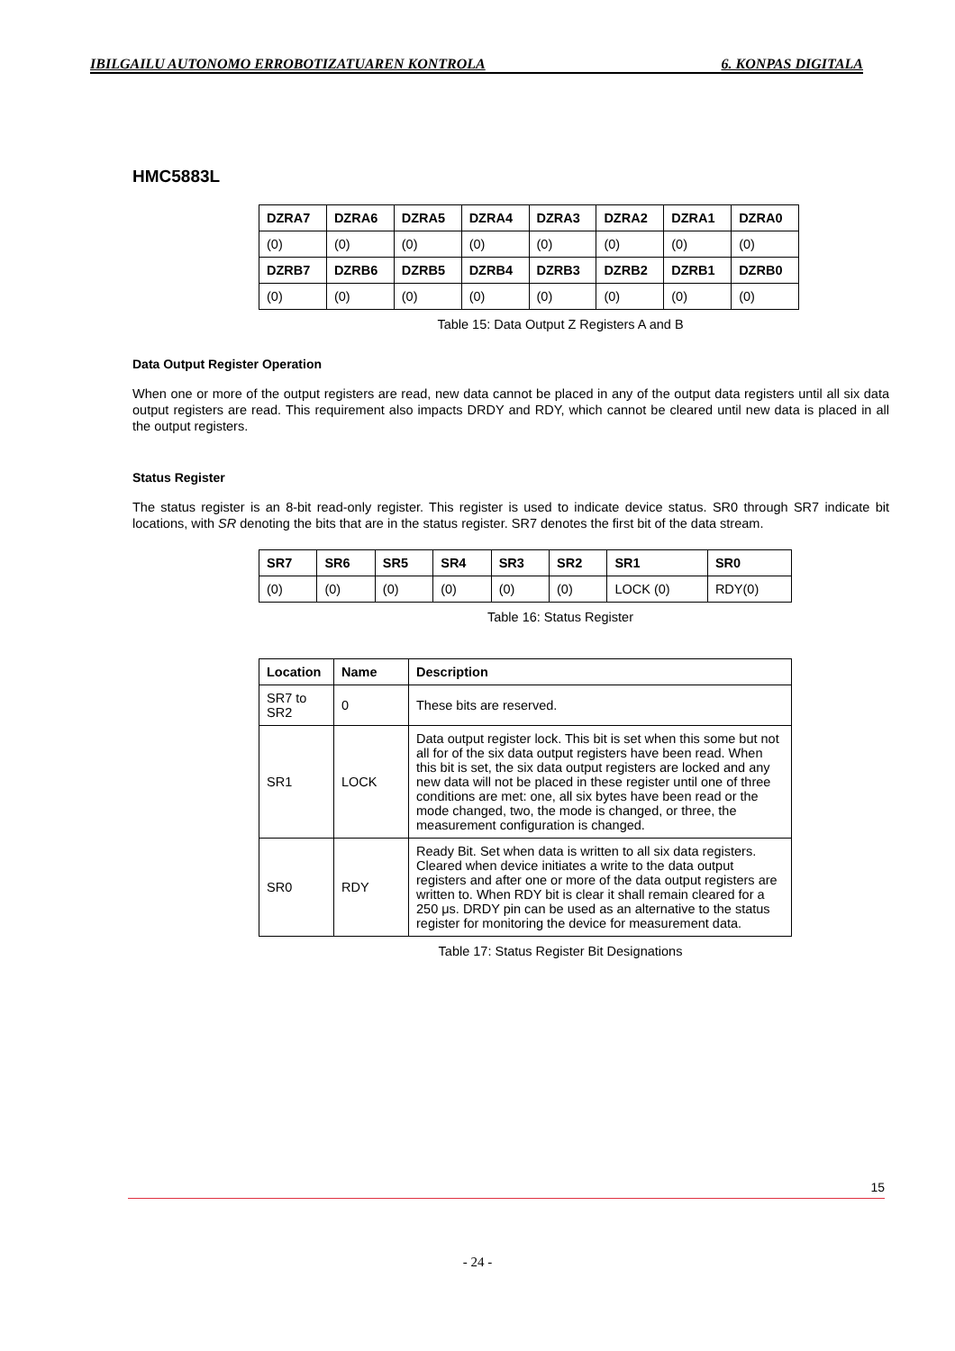IBILGAILU AUTONOMO ERROBOTIZATUAREN KONTROLA 6. KONPAS DIGITALA
HMC5883L
| DZRA7 | DZRA6 | DZRA5 | DZRA4 | DZRA3 | DZRA2 | DZRA1 | DZRA0 |
| --- | --- | --- | --- | --- | --- | --- | --- |
| (0) | (0) | (0) | (0) | (0) | (0) | (0) | (0) |
| DZRB7 | DZRB6 | DZRB5 | DZRB4 | DZRB3 | DZRB2 | DZRB1 | DZRB0 |
| (0) | (0) | (0) | (0) | (0) | (0) | (0) | (0) |
Table 15: Data Output Z Registers A and B
Data Output Register Operation
When one or more of the output registers are read, new data cannot be placed in any of the output data registers until all six data output registers are read. This requirement also impacts DRDY and RDY, which cannot be cleared until new data is placed in all the output registers.
Status Register
The status register is an 8-bit read-only register. This register is used to indicate device status. SR0 through SR7 indicate bit locations, with SR denoting the bits that are in the status register. SR7 denotes the first bit of the data stream.
| SR7 | SR6 | SR5 | SR4 | SR3 | SR2 | SR1 | SR0 |
| --- | --- | --- | --- | --- | --- | --- | --- |
| (0) | (0) | (0) | (0) | (0) | (0) | LOCK (0) | RDY(0) |
Table 16: Status Register
| Location | Name | Description |
| --- | --- | --- |
| SR7 to SR2 | 0 | These bits are reserved. |
| SR1 | LOCK | Data output register lock. This bit is set when this some but not all for of the six data output registers have been read. When this bit is set, the six data output registers are locked and any new data will not be placed in these register until one of three conditions are met: one, all six bytes have been read or the mode changed, two, the mode is changed, or three, the measurement configuration is changed. |
| SR0 | RDY | Ready Bit. Set when data is written to all six data registers. Cleared when device initiates a write to the data output registers and after one or more of the data output registers are written to. When RDY bit is clear it shall remain cleared for a 250 μs. DRDY pin can be used as an alternative to the status register for monitoring the device for measurement data. |
Table 17: Status Register Bit Designations
15
- 24 -